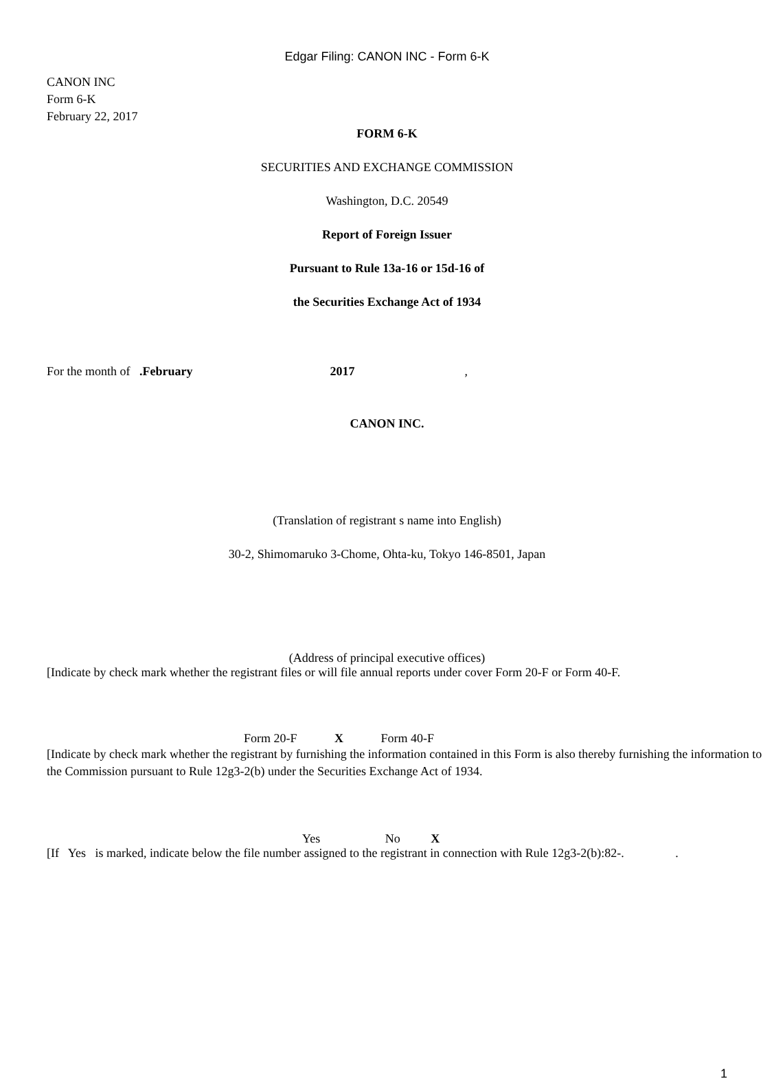Edgar Filing: CANON INC - Form 6-K
CANON INC
Form 6-K
February 22, 2017
FORM 6-K
SECURITIES AND EXCHANGE COMMISSION
Washington, D.C. 20549
Report of Foreign Issuer
Pursuant to Rule 13a-16 or 15d-16 of
the Securities Exchange Act of 1934
For the month of .February 2017 ,
CANON INC.
(Translation of registrant s name into English)
30-2, Shimomaruko 3-Chome, Ohta-ku, Tokyo 146-8501, Japan
(Address of principal executive offices)
[Indicate by check mark whether the registrant files or will file annual reports under cover Form 20-F or Form 40-F.
Form 20-F X Form 40-F
[Indicate by check mark whether the registrant by furnishing the information contained in this Form is also thereby furnishing the information to the Commission pursuant to Rule 12g3-2(b) under the Securities Exchange Act of 1934.
Yes No X
[If Yes is marked, indicate below the file number assigned to the registrant in connection with Rule 12g3-2(b):82-. .
1